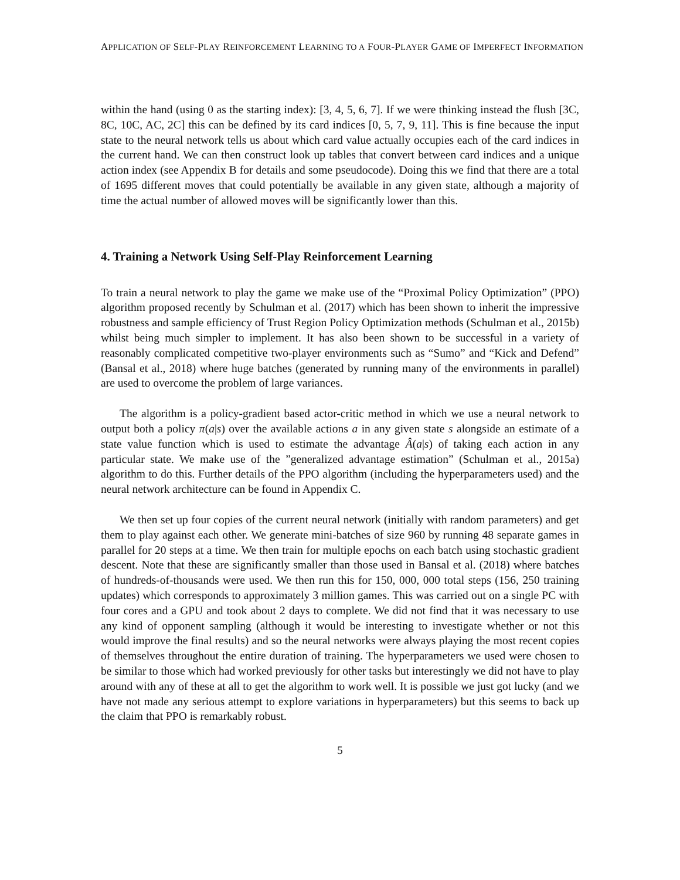APPLICATION OF SELF-PLAY REINFORCEMENT LEARNING TO A FOUR-PLAYER GAME OF IMPERFECT INFORMATION
within the hand (using 0 as the starting index): [3, 4, 5, 6, 7]. If we were thinking instead the flush [3C, 8C, 10C, AC, 2C] this can be defined by its card indices [0, 5, 7, 9, 11]. This is fine because the input state to the neural network tells us about which card value actually occupies each of the card indices in the current hand. We can then construct look up tables that convert between card indices and a unique action index (see Appendix B for details and some pseudocode). Doing this we find that there are a total of 1695 different moves that could potentially be available in any given state, although a majority of time the actual number of allowed moves will be significantly lower than this.
4. Training a Network Using Self-Play Reinforcement Learning
To train a neural network to play the game we make use of the “Proximal Policy Optimization” (PPO) algorithm proposed recently by Schulman et al. (2017) which has been shown to inherit the impressive robustness and sample efficiency of Trust Region Policy Optimization methods (Schulman et al., 2015b) whilst being much simpler to implement. It has also been shown to be successful in a variety of reasonably complicated competitive two-player environments such as “Sumo” and “Kick and Defend” (Bansal et al., 2018) where huge batches (generated by running many of the environments in parallel) are used to overcome the problem of large variances.
The algorithm is a policy-gradient based actor-critic method in which we use a neural network to output both a policy π(a|s) over the available actions a in any given state s alongside an estimate of a state value function which is used to estimate the advantage Â(a|s) of taking each action in any particular state. We make use of the ”generalized advantage estimation” (Schulman et al., 2015a) algorithm to do this. Further details of the PPO algorithm (including the hyperparameters used) and the neural network architecture can be found in Appendix C.
We then set up four copies of the current neural network (initially with random parameters) and get them to play against each other. We generate mini-batches of size 960 by running 48 separate games in parallel for 20 steps at a time. We then train for multiple epochs on each batch using stochastic gradient descent. Note that these are significantly smaller than those used in Bansal et al. (2018) where batches of hundreds-of-thousands were used. We then run this for 150, 000, 000 total steps (156, 250 training updates) which corresponds to approximately 3 million games. This was carried out on a single PC with four cores and a GPU and took about 2 days to complete. We did not find that it was necessary to use any kind of opponent sampling (although it would be interesting to investigate whether or not this would improve the final results) and so the neural networks were always playing the most recent copies of themselves throughout the entire duration of training. The hyperparameters we used were chosen to be similar to those which had worked previously for other tasks but interestingly we did not have to play around with any of these at all to get the algorithm to work well. It is possible we just got lucky (and we have not made any serious attempt to explore variations in hyperparameters) but this seems to back up the claim that PPO is remarkably robust.
5